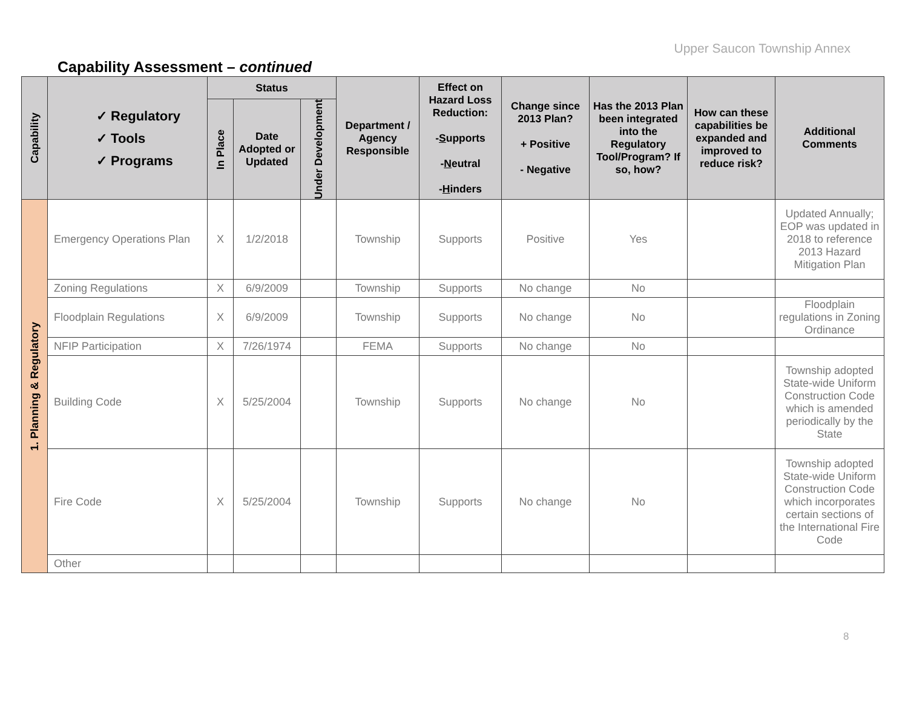Upper Saucon Township Annex
Capability Assessment – continued
| Capability | ✓ Regulatory ✓ Tools ✓ Programs | Status | | | Department / Agency Responsible | Effect on Hazard Loss Reduction: - S upports - N eutral - H inders | Change since 2013 Plan? + Positive - Negative | Has the 2013 Plan been integrated into the Regulatory Tool/Program? If so, how? | How can these capabilities be expanded and improved to reduce risk? | Additional Comments |
| --- | --- | --- | --- | --- | --- | --- | --- | --- | --- | --- |
| | | In Place | Date Adopted or Updated | Under Development | | | | | | |
| 1. Planning & Regulatory | Emergency Operations Plan | X | 1/2/2018 | | Township | Supports | Positive | Yes | | Updated Annually; EOP was updated in 2018 to reference 2013 Hazard Mitigation Plan |
| | Zoning Regulations | X | 6/9/2009 | | Township | Supports | No change | No | | |
| | Floodplain Regulations | X | 6/9/2009 | | Township | Supports | No change | No | | Floodplain regulations in Zoning Ordinance |
| | NFIP Participation | X | 7/26/1974 | | FEMA | Supports | No change | No | | |
| | Building Code | X | 5/25/2004 | | Township | Supports | No change | No | | Township adopted State-wide Uniform Construction Code which is amended periodically by the State |
| | Fire Code | X | 5/25/2004 | | Township | Supports | No change | No | | Township adopted State-wide Uniform Construction Code which incorporates certain sections of the International Fire Code |
| | Other | | | | | | | | | |
8